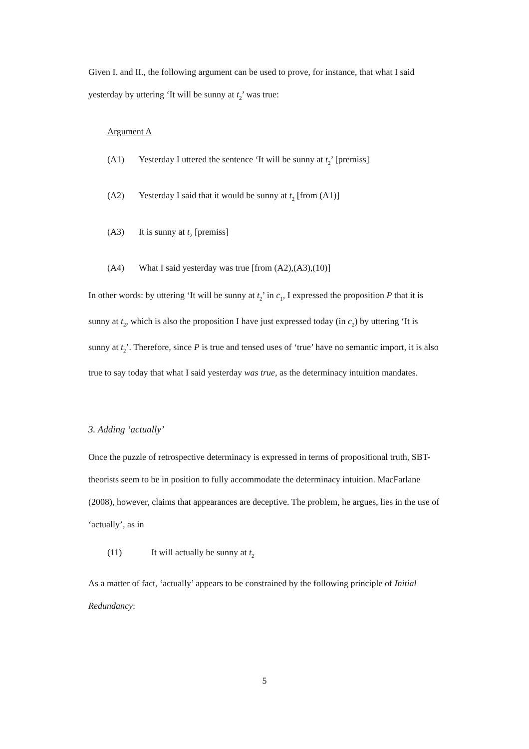Given I. and II., the following argument can be used to prove, for instance, that what I said yesterday by uttering ‘It will be sunny at t<sub>2</sub>’ was true:
Argument A
(A1) Yesterday I uttered the sentence ‘It will be sunny at t<sub>2</sub>’ [premiss]
(A2) Yesterday I said that it would be sunny at t<sub>2</sub> [from (A1)]
(A3) It is sunny at t<sub>2</sub> [premiss]
(A4) What I said yesterday was true [from (A2),(A3),(10)]
In other words: by uttering ‘It will be sunny at t<sub>2</sub>’ in c<sub>1</sub>, I expressed the proposition P that it is sunny at t<sub>2</sub>, which is also the proposition I have just expressed today (in c<sub>2</sub>) by uttering ‘It is sunny at t<sub>2</sub>’. Therefore, since P is true and tensed uses of ‘true’ have no semantic import, it is also true to say today that what I said yesterday was true, as the determinacy intuition mandates.
3. Adding ‘actually’
Once the puzzle of retrospective determinacy is expressed in terms of propositional truth, SBT-theorists seem to be in position to fully accommodate the determinacy intuition. MacFarlane (2008), however, claims that appearances are deceptive. The problem, he argues, lies in the use of ‘actually’, as in
(11) It will actually be sunny at t<sub>2</sub>
As a matter of fact, ‘actually’ appears to be constrained by the following principle of Initial Redundancy:
5